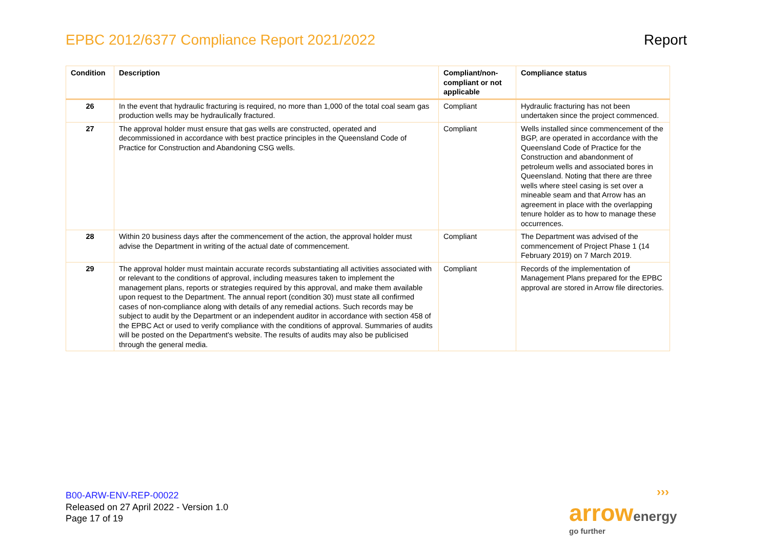EPBC 2012/6377 Compliance Report 2021/2022 Report
| Condition | Description | Compliant/non-compliant or not applicable | Compliance status |
| --- | --- | --- | --- |
| 26 | In the event that hydraulic fracturing is required, no more than 1,000 of the total coal seam gas production wells may be hydraulically fractured. | Compliant | Hydraulic fracturing has not been undertaken since the project commenced. |
| 27 | The approval holder must ensure that gas wells are constructed, operated and decommissioned in accordance with best practice principles in the Queensland Code of Practice for Construction and Abandoning CSG wells. | Compliant | Wells installed since commencement of the BGP, are operated in accordance with the Queensland Code of Practice for the Construction and abandonment of petroleum wells and associated bores in Queensland. Noting that there are three wells where steel casing is set over a mineable seam and that Arrow has an agreement in place with the overlapping tenure holder as to how to manage these occurrences. |
| 28 | Within 20 business days after the commencement of the action, the approval holder must advise the Department in writing of the actual date of commencement. | Compliant | The Department was advised of the commencement of Project Phase 1 (14 February 2019) on 7 March 2019. |
| 29 | The approval holder must maintain accurate records substantiating all activities associated with or relevant to the conditions of approval, including measures taken to implement the management plans, reports or strategies required by this approval, and make them available upon request to the Department. The annual report (condition 30) must state all confirmed cases of non-compliance along with details of any remedial actions. Such records may be subject to audit by the Department or an independent auditor in accordance with section 458 of the EPBC Act or used to verify compliance with the conditions of approval. Summaries of audits will be posted on the Department's website. The results of audits may also be publicised through the general media. | Compliant | Records of the implementation of Management Plans prepared for the EPBC approval are stored in Arrow file directories. |
B00-ARW-ENV-REP-00022
Released on 27 April 2022 - Version 1.0
Page 17 of 19
›››
arrow energy
go further